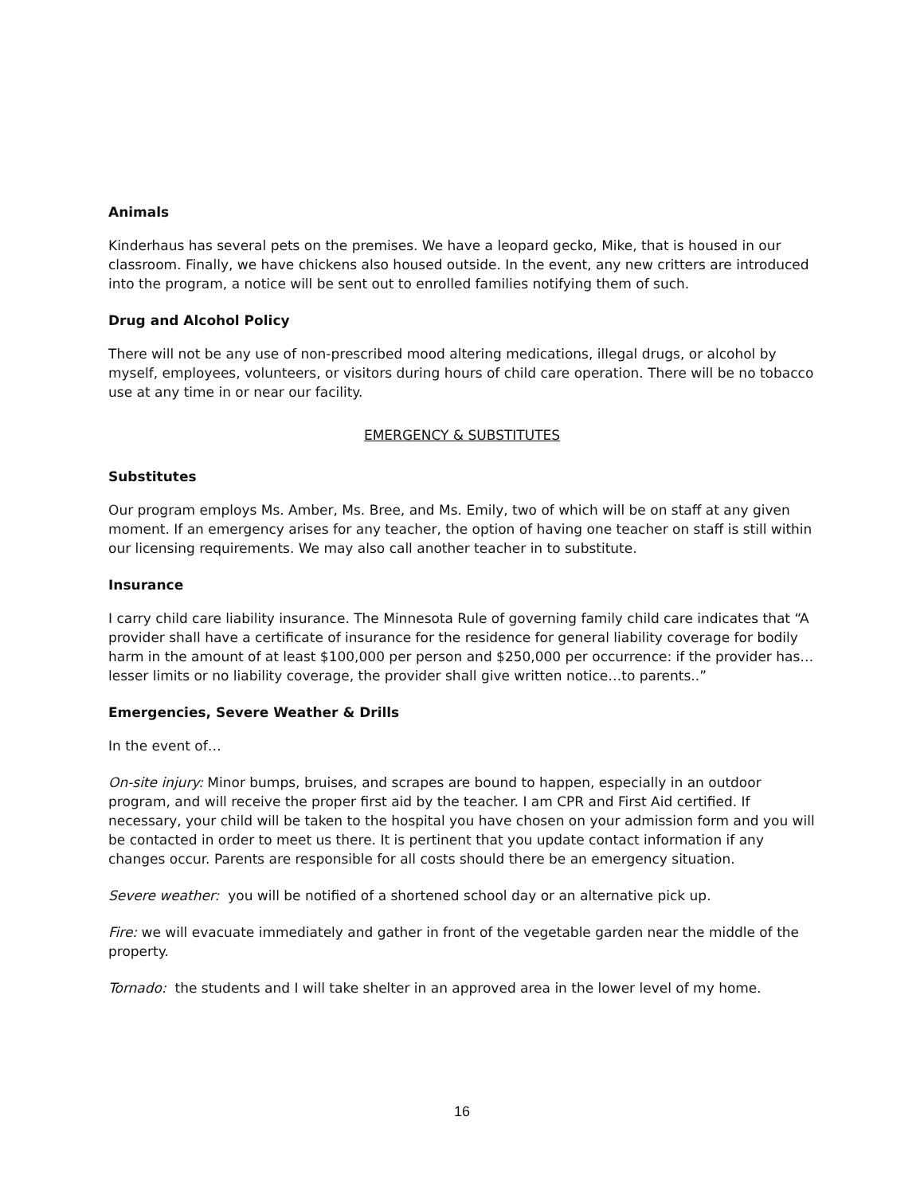Animals
Kinderhaus has several pets on the premises. We have a leopard gecko, Mike, that is housed in our classroom. Finally, we have chickens also housed outside. In the event, any new critters are introduced into the program, a notice will be sent out to enrolled families notifying them of such.
Drug and Alcohol Policy
There will not be any use of non-prescribed mood altering medications, illegal drugs, or alcohol by myself, employees, volunteers, or visitors during hours of child care operation. There will be no tobacco use at any time in or near our facility.
EMERGENCY & SUBSTITUTES
Substitutes
Our program employs Ms. Amber, Ms. Bree, and Ms. Emily, two of which will be on staff at any given moment. If an emergency arises for any teacher, the option of having one teacher on staff is still within our licensing requirements. We may also call another teacher in to substitute.
Insurance
I carry child care liability insurance. The Minnesota Rule of governing family child care indicates that “A provider shall have a certificate of insurance for the residence for general liability coverage for bodily harm in the amount of at least $100,000 per person and $250,000 per occurrence: if the provider has…lesser limits or no liability coverage, the provider shall give written notice…to parents..”
Emergencies, Severe Weather & Drills
In the event of…
On-site injury: Minor bumps, bruises, and scrapes are bound to happen, especially in an outdoor program, and will receive the proper first aid by the teacher. I am CPR and First Aid certified. If necessary, your child will be taken to the hospital you have chosen on your admission form and you will be contacted in order to meet us there. It is pertinent that you update contact information if any changes occur. Parents are responsible for all costs should there be an emergency situation.
Severe weather: you will be notified of a shortened school day or an alternative pick up.
Fire: we will evacuate immediately and gather in front of the vegetable garden near the middle of the property.
Tornado: the students and I will take shelter in an approved area in the lower level of my home.
16